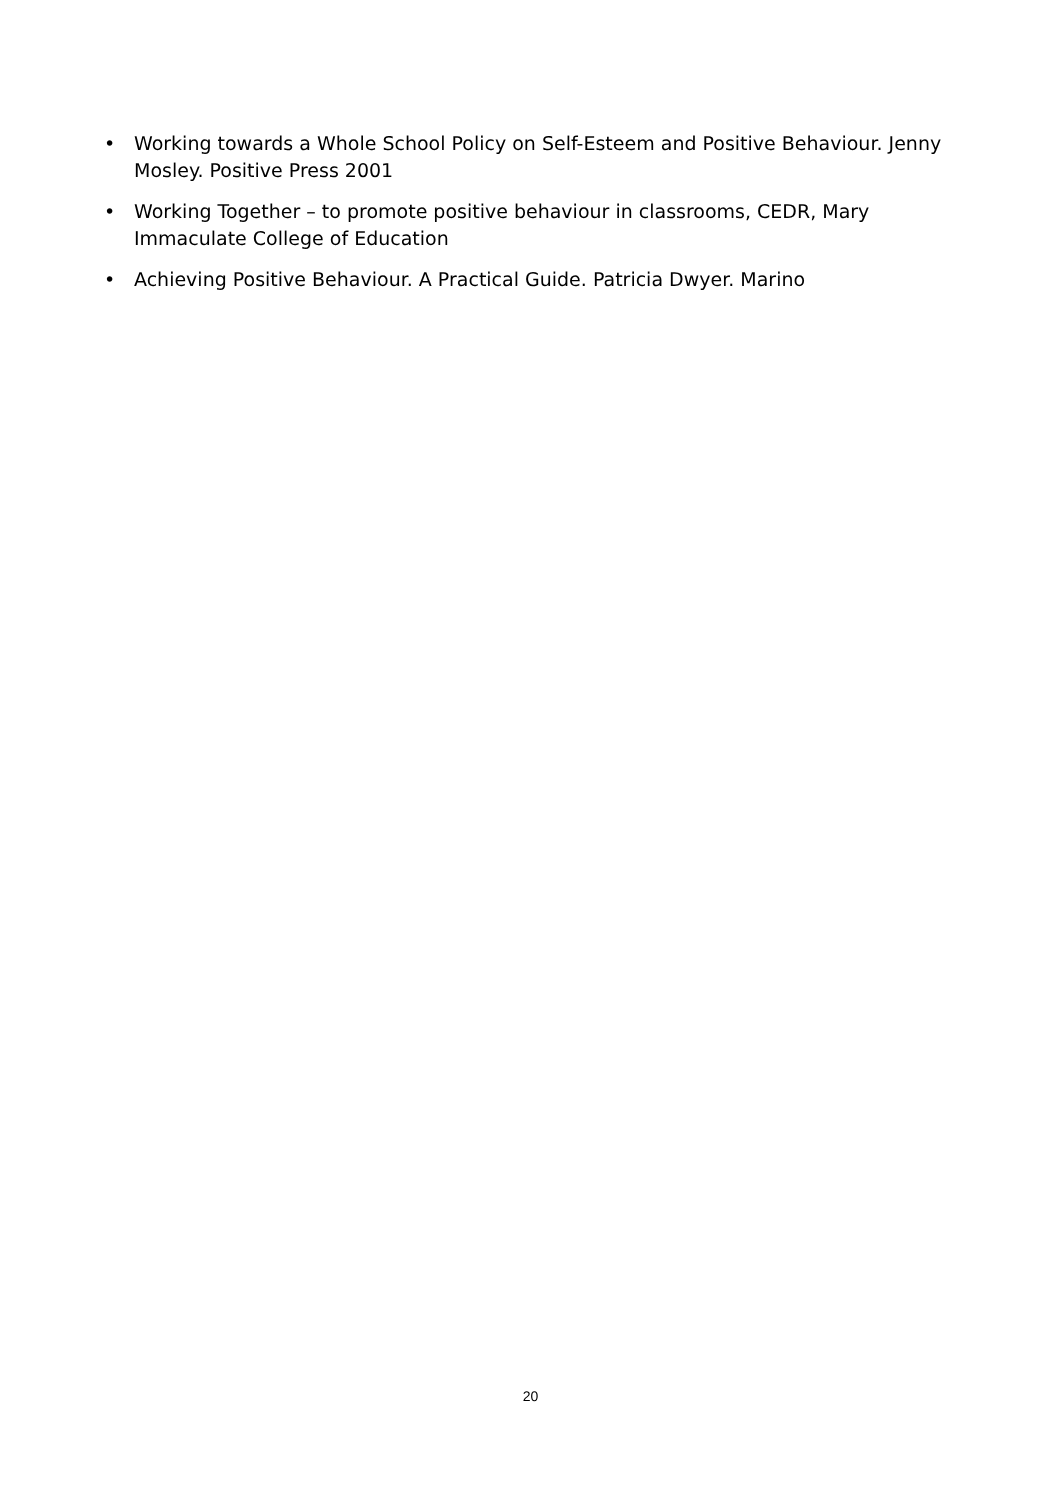• Working towards a Whole School Policy on Self-Esteem and Positive Behaviour. Jenny Mosley. Positive Press 2001
• Working Together – to promote positive behaviour in classrooms, CEDR, Mary Immaculate College of Education
• Achieving Positive Behaviour. A Practical Guide. Patricia Dwyer. Marino
20